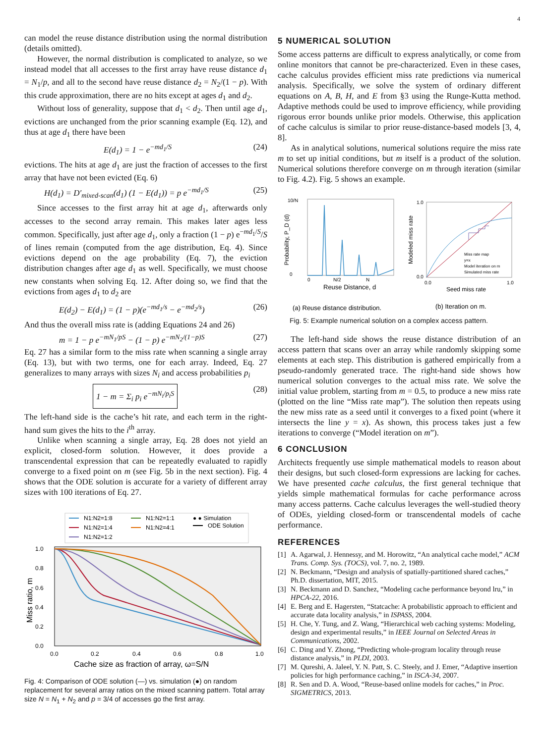4
can model the reuse distance distribution using the normal distribution (details omitted).
However, the normal distribution is complicated to analyze, so we instead model that all accesses to the first array have reuse distance d<sub>1</sub> = N<sub>1</sub>/p, and all to the second have reuse distance d<sub>2</sub> = N<sub>2</sub>/(1 − p). With this crude approximation, there are no hits except at ages d<sub>1</sub> and d<sub>2</sub>.
Without loss of generality, suppose that d<sub>1</sub> < d<sub>2</sub>. Then until age d<sub>1</sub>, evictions are unchanged from the prior scanning example (Eq. 12), and thus at age d<sub>1</sub> there have been
E(d<sub>1</sub>) = 1 − e<sup>−md<sub>1</sub>/S</sup> (24)
evictions. The hits at age d<sub>1</sub> are just the fraction of accesses to the first array that have not been evicted (Eq. 6)
H(d<sub>1</sub>) = D′<sub>mixed-scan</sub>(d<sub>1</sub>) (1 − E(d<sub>1</sub>)) = p e<sup>−md<sub>1</sub>/S</sup> (25)
Since accesses to the first array hit at age d<sub>1</sub>, afterwards only accesses to the second array remain. This makes later ages less common. Specifically, just after age d<sub>1</sub>, only a fraction (1 − p) e<sup>−md<sub>1</sub>/S</sup>/S of lines remain (computed from the age distribution, Eq. 4). Since evictions depend on the age probability (Eq. 7), the eviction distribution changes after age d<sub>1</sub> as well. Specifically, we must choose new constants when solving Eq. 12. After doing so, we find that the evictions from ages d<sub>1</sub> to d<sub>2</sub> are
E(d<sub>2</sub>) − E(d<sub>1</sub>) = (1 − p)(e<sup>−md<sub>1</sub>/s</sup> − e<sup>−md<sub>2</sub>/s</sup>) (26)
And thus the overall miss rate is (adding Equations 24 and 26)
m = 1 − p e<sup>−mN<sub>1</sub>/pS</sup> − (1 − p) e<sup>−mN<sub>2</sub>/(1−p)S</sup> (27)
Eq. 27 has a similar form to the miss rate when scanning a single array (Eq. 13), but with two terms, one for each array. Indeed, Eq. 27 generalizes to many arrays with sizes N<sub>i</sub> and access probabilities p<sub>i</sub>
1 − m = Σ<sub>i</sub> p<sub>i</sub> e<sup>−mN<sub>i</sub>/p<sub>i</sub>S</sup> (28)
The left-hand side is the cache’s hit rate, and each term in the right-hand sum gives the hits to the i<sup>th</sup> array.
Unlike when scanning a single array, Eq. 28 does not yield an explicit, closed-form solution. However, it does provide a transcendental expression that can be repeatedly evaluated to rapidly converge to a fixed point on m (see Fig. 5b in the next section). Fig. 4 shows that the ODE solution is accurate for a variety of different array sizes with 100 iterations of Eq. 27.
N1:N2=1:8
N1:N2=1:4
N1:N2=1:2
N1:N2=1:1
N1:N2=4:1
● ● Simulation
ODE Solution
1.0
0.8
0.6
0.4
0.2
0.0
0.0
0.2
0.4
0.6
0.8
1.0
Cache size as fraction of array, ω=S/N
Miss ratio, m
Fig. 4: Comparison of ODE solution (—) vs. simulation (●) on random replacement for several array ratios on the mixed scanning pattern. Total array size N = N<sub>1</sub> + N<sub>2</sub> and p = 3/4 of accesses go the first array.
5 NUMERICAL SOLUTION
Some access patterns are difficult to express analytically, or come from online monitors that cannot be pre-characterized. Even in these cases, cache calculus provides efficient miss rate predictions via numerical analysis. Specifically, we solve the system of ordinary different equations on A, B, H, and E from §3 using the Runge-Kutta method. Adaptive methods could be used to improve efficiency, while providing rigorous error bounds unlike prior models. Otherwise, this application of cache calculus is similar to prior reuse-distance-based models [3, 4, 8].
As in analytical solutions, numerical solutions require the miss rate m to set up initial conditions, but m itself is a product of the solution. Numerical solutions therefore converge on m through iteration (similar to Fig. 4.2). Fig. 5 shows an example.
10/N
0
0
N/2
N
Reuse Distance, d
Probability, P_D (d)
1.0
0.0
0.0
1.0
Seed miss rate
Modeled miss rate
Miss rate map
y=x
Model iteration on m
Simulated miss rate
(a) Reuse distance distribution.
(b) Iteration on m.
Fig. 5: Example numerical solution on a complex access pattern.
The left-hand side shows the reuse distance distribution of an access pattern that scans over an array while randomly skipping some elements at each step. This distribution is gathered empirically from a pseudo-randomly generated trace. The right-hand side shows how numerical solution converges to the actual miss rate. We solve the initial value problem, starting from m = 0.5, to produce a new miss rate (plotted on the line “Miss rate map”). The solution then repeats using the new miss rate as a seed until it converges to a fixed point (where it intersects the line y = x). As shown, this process takes just a few iterations to converge (“Model iteration on m”).
6 CONCLUSION
Architects frequently use simple mathematical models to reason about their designs, but such closed-form expressions are lacking for caches. We have presented cache calculus, the first general technique that yields simple mathematical formulas for cache performance across many access patterns. Cache calculus leverages the well-studied theory of ODEs, yielding closed-form or transcendental models of cache performance.
REFERENCES
[1] A. Agarwal, J. Hennessy, and M. Horowitz, “An analytical cache model,” ACM Trans. Comp. Sys. (TOCS), vol. 7, no. 2, 1989.
[2] N. Beckmann, “Design and analysis of spatially-partitioned shared caches,” Ph.D. dissertation, MIT, 2015.
[3] N. Beckmann and D. Sanchez, “Modeling cache performance beyond lru,” in HPCA-22, 2016.
[4] E. Berg and E. Hagersten, “Statcache: A probabilistic approach to efficient and accurate data locality analysis,” in ISPASS, 2004.
[5] H. Che, Y. Tung, and Z. Wang, “Hierarchical web caching systems: Modeling, design and experimental results,” in IEEE Journal on Selected Areas in Communications, 2002.
[6] C. Ding and Y. Zhong, “Predicting whole-program locality through reuse distance analysis,” in PLDI, 2003.
[7] M. Qureshi, A. Jaleel, Y. N. Patt, S. C. Steely, and J. Emer, “Adaptive insertion policies for high performance caching,” in ISCA-34, 2007.
[8] R. Sen and D. A. Wood, “Reuse-based online models for caches,” in Proc. SIGMETRICS, 2013.